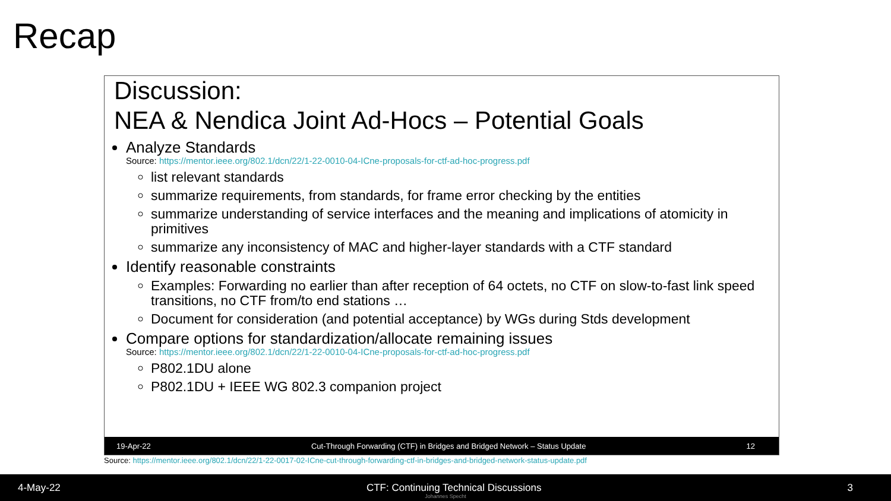Recap
Discussion:
NEA & Nendica Joint Ad-Hocs – Potential Goals
Analyze Standards
Source: https://mentor.ieee.org/802.1/dcn/22/1-22-0010-04-ICne-proposals-for-ctf-ad-hoc-progress.pdf
list relevant standards
summarize requirements, from standards, for frame error checking by the entities
summarize understanding of service interfaces and the meaning and implications of atomicity in primitives
summarize any inconsistency of MAC and higher-layer standards with a CTF standard
Identify reasonable constraints
Examples: Forwarding no earlier than after reception of 64 octets, no CTF on slow-to-fast link speed transitions, no CTF from/to end stations …
Document for consideration (and potential acceptance) by WGs during Stds development
Compare options for standardization/allocate remaining issues
Source: https://mentor.ieee.org/802.1/dcn/22/1-22-0010-04-ICne-proposals-for-ctf-ad-hoc-progress.pdf
P802.1DU alone
P802.1DU + IEEE WG 802.3 companion project
19-Apr-22 Cut-Through Forwarding (CTF) in Bridges and Bridged Network – Status Update 12
Source: https://mentor.ieee.org/802.1/dcn/22/1-22-0017-02-ICne-cut-through-forwarding-ctf-in-bridges-and-bridged-network-status-update.pdf
4-May-22 CTF: Continuing Technical Discussions 3
Johannes Specht